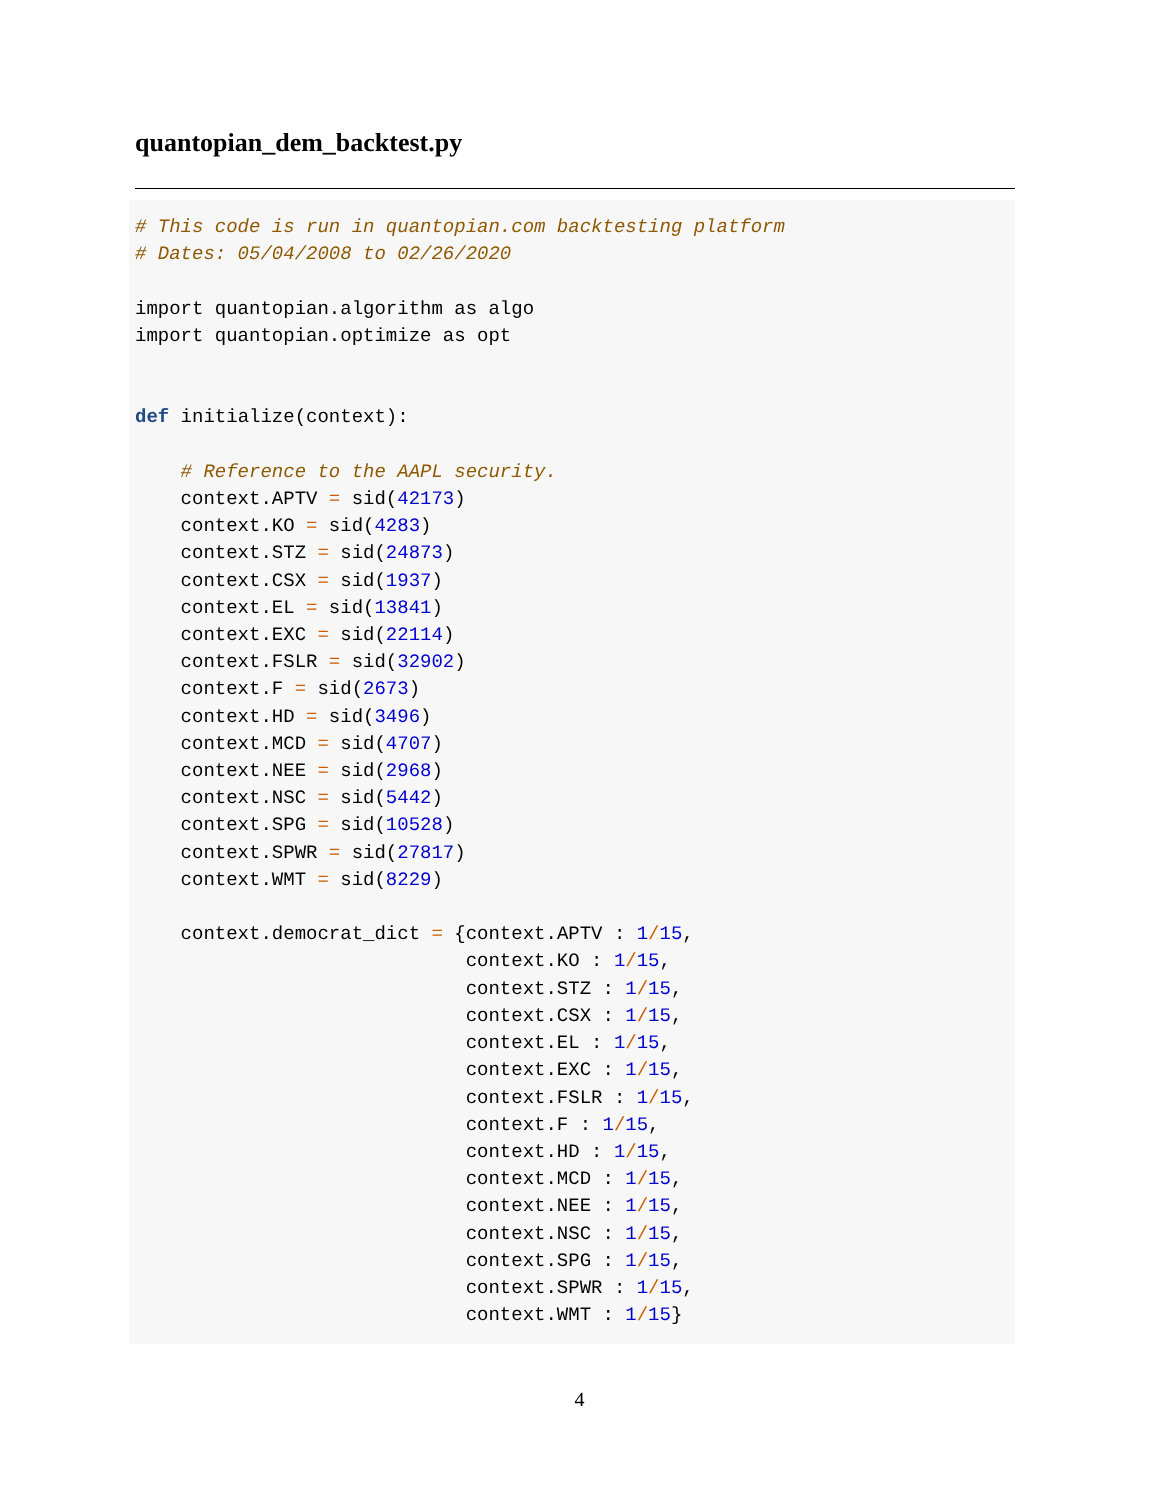quantopian_dem_backtest.py
# This code is run in quantopian.com backtesting platform
# Dates: 05/04/2008 to 02/26/2020

import quantopian.algorithm as algo
import quantopian.optimize as opt


def initialize(context):

    # Reference to the AAPL security.
    context.APTV = sid(42173)
    context.KO = sid(4283)
    context.STZ = sid(24873)
    context.CSX = sid(1937)
    context.EL = sid(13841)
    context.EXC = sid(22114)
    context.FSLR = sid(32902)
    context.F = sid(2673)
    context.HD = sid(3496)
    context.MCD = sid(4707)
    context.NEE = sid(2968)
    context.NSC = sid(5442)
    context.SPG = sid(10528)
    context.SPWR = sid(27817)
    context.WMT = sid(8229)

    context.democrat_dict = {context.APTV : 1/15,
                             context.KO : 1/15,
                             context.STZ : 1/15,
                             context.CSX : 1/15,
                             context.EL : 1/15,
                             context.EXC : 1/15,
                             context.FSLR : 1/15,
                             context.F : 1/15,
                             context.HD : 1/15,
                             context.MCD : 1/15,
                             context.NEE : 1/15,
                             context.NSC : 1/15,
                             context.SPG : 1/15,
                             context.SPWR : 1/15,
                             context.WMT : 1/15}
4